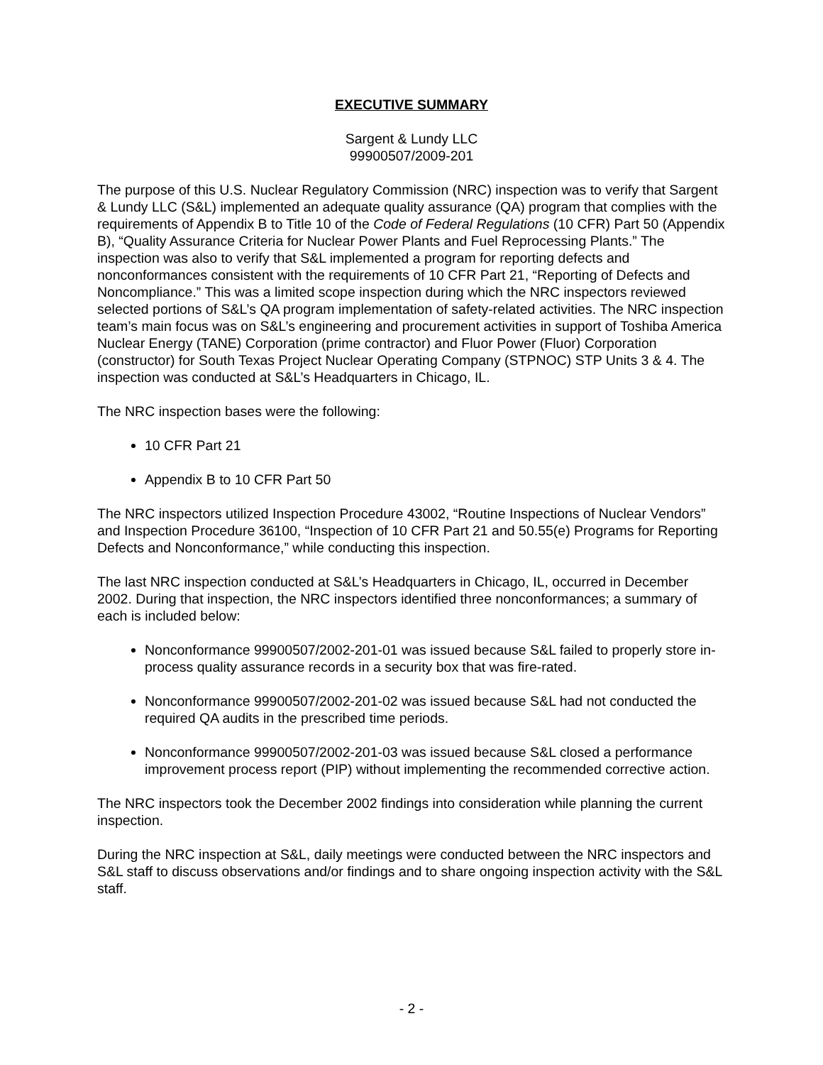EXECUTIVE SUMMARY
Sargent & Lundy LLC
99900507/2009-201
The purpose of this U.S. Nuclear Regulatory Commission (NRC) inspection was to verify that Sargent & Lundy LLC (S&L) implemented an adequate quality assurance (QA) program that complies with the requirements of Appendix B to Title 10 of the Code of Federal Regulations (10 CFR) Part 50 (Appendix B), “Quality Assurance Criteria for Nuclear Power Plants and Fuel Reprocessing Plants.” The inspection was also to verify that S&L implemented a program for reporting defects and nonconformances consistent with the requirements of 10 CFR Part 21, “Reporting of Defects and Noncompliance.” This was a limited scope inspection during which the NRC inspectors reviewed selected portions of S&L’s QA program implementation of safety-related activities. The NRC inspection team’s main focus was on S&L’s engineering and procurement activities in support of Toshiba America Nuclear Energy (TANE) Corporation (prime contractor) and Fluor Power (Fluor) Corporation (constructor) for South Texas Project Nuclear Operating Company (STPNOC) STP Units 3 & 4. The inspection was conducted at S&L’s Headquarters in Chicago, IL.
The NRC inspection bases were the following:
10 CFR Part 21
Appendix B to 10 CFR Part 50
The NRC inspectors utilized Inspection Procedure 43002, “Routine Inspections of Nuclear Vendors” and Inspection Procedure 36100, “Inspection of 10 CFR Part 21 and 50.55(e) Programs for Reporting Defects and Nonconformance,” while conducting this inspection.
The last NRC inspection conducted at S&L’s Headquarters in Chicago, IL, occurred in December 2002. During that inspection, the NRC inspectors identified three nonconformances; a summary of each is included below:
Nonconformance 99900507/2002-201-01 was issued because S&L failed to properly store in-process quality assurance records in a security box that was fire-rated.
Nonconformance 99900507/2002-201-02 was issued because S&L had not conducted the required QA audits in the prescribed time periods.
Nonconformance 99900507/2002-201-03 was issued because S&L closed a performance improvement process report (PIP) without implementing the recommended corrective action.
The NRC inspectors took the December 2002 findings into consideration while planning the current inspection.
During the NRC inspection at S&L, daily meetings were conducted between the NRC inspectors and S&L staff to discuss observations and/or findings and to share ongoing inspection activity with the S&L staff.
- 2 -